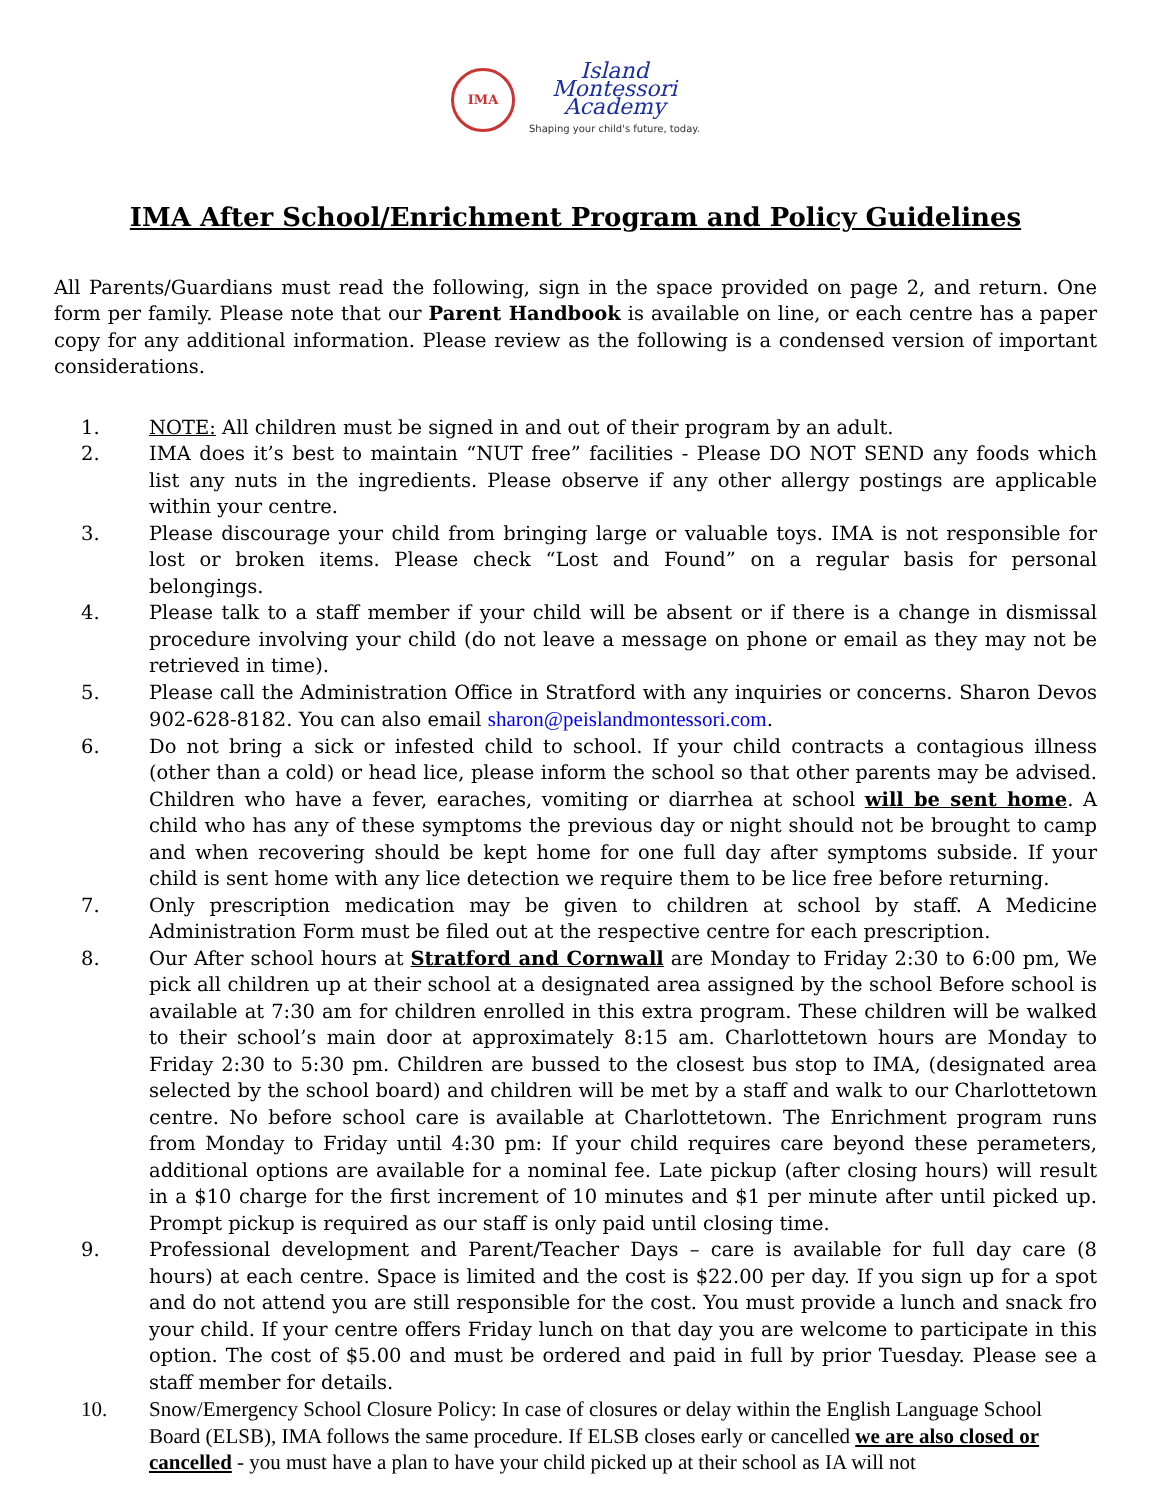IMA
Island
Montessori
Academy
Shaping your child's future, today.
IMA After School/Enrichment Program and Policy Guidelines
All Parents/Guardians must read the following, sign in the space provided on page 2, and return. One form per family. Please note that our Parent Handbook is available on line, or each centre has a paper copy for any additional information. Please review as the following is a condensed version of important considerations.
1. NOTE: All children must be signed in and out of their program by an adult.
2. IMA does it’s best to maintain “NUT free” facilities - Please DO NOT SEND any foods which list any nuts in the ingredients. Please observe if any other allergy postings are applicable within your centre.
3. Please discourage your child from bringing large or valuable toys. IMA is not responsible for lost or broken items. Please check “Lost and Found” on a regular basis for personal belongings.
4. Please talk to a staff member if your child will be absent or if there is a change in dismissal procedure involving your child (do not leave a message on phone or email as they may not be retrieved in time).
5. Please call the Administration Office in Stratford with any inquiries or concerns. Sharon Devos 902-628-8182. You can also email sharon@peislandmontessori.com.
6. Do not bring a sick or infested child to school. If your child contracts a contagious illness (other than a cold) or head lice, please inform the school so that other parents may be advised. Children who have a fever, earaches, vomiting or diarrhea at school will be sent home. A child who has any of these symptoms the previous day or night should not be brought to camp and when recovering should be kept home for one full day after symptoms subside. If your child is sent home with any lice detection we require them to be lice free before returning.
7. Only prescription medication may be given to children at school by staff. A Medicine Administration Form must be filed out at the respective centre for each prescription.
8. Our After school hours at Stratford and Cornwall are Monday to Friday 2:30 to 6:00 pm, We pick all children up at their school at a designated area assigned by the school Before school is available at 7:30 am for children enrolled in this extra program. These children will be walked to their school’s main door at approximately 8:15 am. Charlottetown hours are Monday to Friday 2:30 to 5:30 pm. Children are bussed to the closest bus stop to IMA, (designated area selected by the school board) and children will be met by a staff and walk to our Charlottetown centre. No before school care is available at Charlottetown. The Enrichment program runs from Monday to Friday until 4:30 pm: If your child requires care beyond these perameters, additional options are available for a nominal fee. Late pickup (after closing hours) will result in a $10 charge for the first increment of 10 minutes and $1 per minute after until picked up. Prompt pickup is required as our staff is only paid until closing time.
9. Professional development and Parent/Teacher Days – care is available for full day care (8 hours) at each centre. Space is limited and the cost is $22.00 per day. If you sign up for a spot and do not attend you are still responsible for the cost. You must provide a lunch and snack fro your child. If your centre offers Friday lunch on that day you are welcome to participate in this option. The cost of $5.00 and must be ordered and paid in full by prior Tuesday. Please see a staff member for details.
10. Snow/Emergency School Closure Policy: In case of closures or delay within the English Language School Board (ELSB), IMA follows the same procedure. If ELSB closes early or cancelled we are also closed or cancelled - you must have a plan to have your child picked up at their school as IA will not